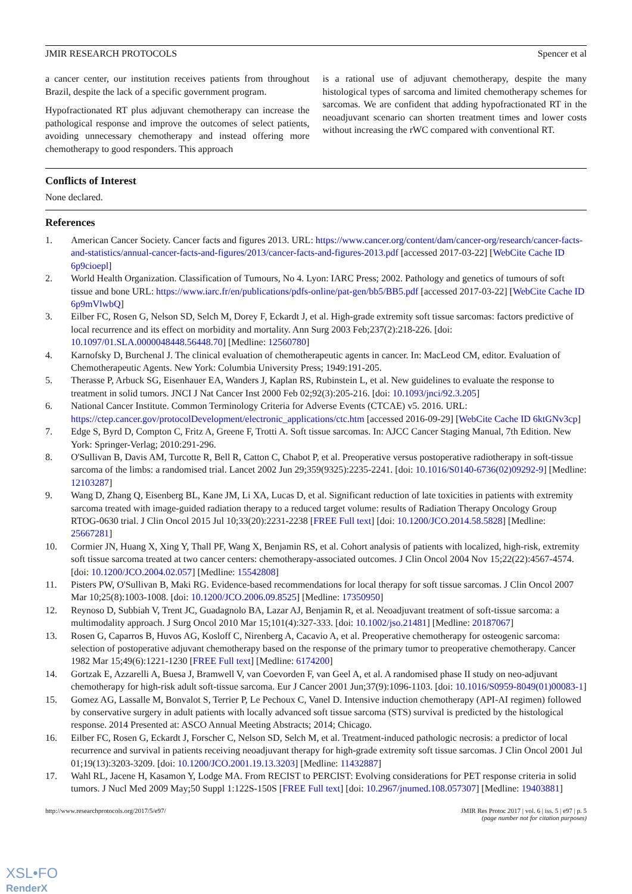JMIR RESEARCH PROTOCOLS Spencer et al
a cancer center, our institution receives patients from throughout Brazil, despite the lack of a specific government program.
Hypofractionated RT plus adjuvant chemotherapy can increase the pathological response and improve the outcomes of select patients, avoiding unnecessary chemotherapy and instead offering more chemotherapy to good responders. This approach
is a rational use of adjuvant chemotherapy, despite the many histological types of sarcoma and limited chemotherapy schemes for sarcomas. We are confident that adding hypofractionated RT in the neoadjuvant scenario can shorten treatment times and lower costs without increasing the rWC compared with conventional RT.
Conflicts of Interest
None declared.
References
1. American Cancer Society. Cancer facts and figures 2013. URL: https://www.cancer.org/content/dam/cancer-org/research/cancer-facts-and-statistics/annual-cancer-facts-and-figures/2013/cancer-facts-and-figures-2013.pdf [accessed 2017-03-22] [WebCite Cache ID 6p9cioepl]
2. World Health Organization. Classification of Tumours, No 4. Lyon: IARC Press; 2002. Pathology and genetics of tumours of soft tissue and bone URL: https://www.iarc.fr/en/publications/pdfs-online/pat-gen/bb5/BB5.pdf [accessed 2017-03-22] [WebCite Cache ID 6p9mVlwbQ]
3. Eilber FC, Rosen G, Nelson SD, Selch M, Dorey F, Eckardt J, et al. High-grade extremity soft tissue sarcomas: factors predictive of local recurrence and its effect on morbidity and mortality. Ann Surg 2003 Feb;237(2):218-226. [doi: 10.1097/01.SLA.0000048448.56448.70] [Medline: 12560780]
4. Karnofsky D, Burchenal J. The clinical evaluation of chemotherapeutic agents in cancer. In: MacLeod CM, editor. Evaluation of Chemotherapeutic Agents. New York: Columbia University Press; 1949:191-205.
5. Therasse P, Arbuck SG, Eisenhauer EA, Wanders J, Kaplan RS, Rubinstein L, et al. New guidelines to evaluate the response to treatment in solid tumors. JNCI J Nat Cancer Inst 2000 Feb 02;92(3):205-216. [doi: 10.1093/jnci/92.3.205]
6. National Cancer Institute. Common Terminology Criteria for Adverse Events (CTCAE) v5. 2016. URL: https://ctep.cancer.gov/protocolDevelopment/electronic_applications/ctc.htm [accessed 2016-09-29] [WebCite Cache ID 6ktGNv3cp]
7. Edge S, Byrd D, Compton C, Fritz A, Greene F, Trotti A. Soft tissue sarcomas. In: AJCC Cancer Staging Manual, 7th Edition. New York: Springer-Verlag; 2010:291-296.
8. O'Sullivan B, Davis AM, Turcotte R, Bell R, Catton C, Chabot P, et al. Preoperative versus postoperative radiotherapy in soft-tissue sarcoma of the limbs: a randomised trial. Lancet 2002 Jun 29;359(9325):2235-2241. [doi: 10.1016/S0140-6736(02)09292-9] [Medline: 12103287]
9. Wang D, Zhang Q, Eisenberg BL, Kane JM, Li XA, Lucas D, et al. Significant reduction of late toxicities in patients with extremity sarcoma treated with image-guided radiation therapy to a reduced target volume: results of Radiation Therapy Oncology Group RTOG-0630 trial. J Clin Oncol 2015 Jul 10;33(20):2231-2238 [FREE Full text] [doi: 10.1200/JCO.2014.58.5828] [Medline: 25667281]
10. Cormier JN, Huang X, Xing Y, Thall PF, Wang X, Benjamin RS, et al. Cohort analysis of patients with localized, high-risk, extremity soft tissue sarcoma treated at two cancer centers: chemotherapy-associated outcomes. J Clin Oncol 2004 Nov 15;22(22):4567-4574. [doi: 10.1200/JCO.2004.02.057] [Medline: 15542808]
11. Pisters PW, O'Sullivan B, Maki RG. Evidence-based recommendations for local therapy for soft tissue sarcomas. J Clin Oncol 2007 Mar 10;25(8):1003-1008. [doi: 10.1200/JCO.2006.09.8525] [Medline: 17350950]
12. Reynoso D, Subbiah V, Trent JC, Guadagnolo BA, Lazar AJ, Benjamin R, et al. Neoadjuvant treatment of soft-tissue sarcoma: a multimodality approach. J Surg Oncol 2010 Mar 15;101(4):327-333. [doi: 10.1002/jso.21481] [Medline: 20187067]
13. Rosen G, Caparros B, Huvos AG, Kosloff C, Nirenberg A, Cacavio A, et al. Preoperative chemotherapy for osteogenic sarcoma: selection of postoperative adjuvant chemotherapy based on the response of the primary tumor to preoperative chemotherapy. Cancer 1982 Mar 15;49(6):1221-1230 [FREE Full text] [Medline: 6174200]
14. Gortzak E, Azzarelli A, Buesa J, Bramwell V, van Coevorden F, van Geel A, et al. A randomised phase II study on neo-adjuvant chemotherapy for high-risk adult soft-tissue sarcoma. Eur J Cancer 2001 Jun;37(9):1096-1103. [doi: 10.1016/S0959-8049(01)00083-1]
15. Gomez AG, Lassalle M, Bonvalot S, Terrier P, Le Pechoux C, Vanel D. Intensive induction chemotherapy (API-AI regimen) followed by conservative surgery in adult patients with locally advanced soft tissue sarcoma (STS) survival is predicted by the histological response. 2014 Presented at: ASCO Annual Meeting Abstracts; 2014; Chicago.
16. Eilber FC, Rosen G, Eckardt J, Forscher C, Nelson SD, Selch M, et al. Treatment-induced pathologic necrosis: a predictor of local recurrence and survival in patients receiving neoadjuvant therapy for high-grade extremity soft tissue sarcomas. J Clin Oncol 2001 Jul 01;19(13):3203-3209. [doi: 10.1200/JCO.2001.19.13.3203] [Medline: 11432887]
17. Wahl RL, Jacene H, Kasamon Y, Lodge MA. From RECIST to PERCIST: Evolving considerations for PET response criteria in solid tumors. J Nucl Med 2009 May;50 Suppl 1:122S-150S [FREE Full text] [doi: 10.2967/jnumed.108.057307] [Medline: 19403881]
http://www.researchprotocols.org/2017/5/e97/ JMIR Res Protoc 2017 | vol. 6 | iss. 5 | e97 | p. 5
(page number not for citation purposes)
XSL•FO
RenderX